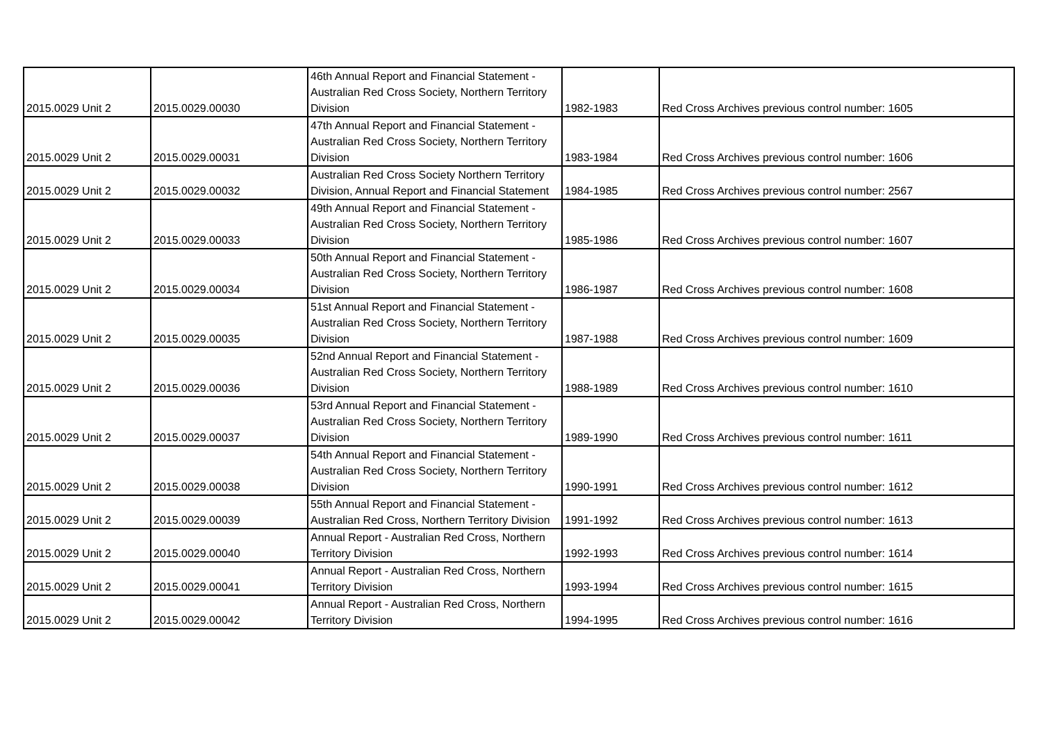| 2015.0029 Unit 2 | 2015.0029.00030 | 46th Annual Report and Financial Statement - Australian Red Cross Society, Northern Territory Division | 1982-1983 | Red Cross Archives previous control number: 1605 |
| 2015.0029 Unit 2 | 2015.0029.00031 | 47th Annual Report and Financial Statement - Australian Red Cross Society, Northern Territory Division | 1983-1984 | Red Cross Archives previous control number: 1606 |
| 2015.0029 Unit 2 | 2015.0029.00032 | Australian Red Cross Society Northern Territory Division, Annual Report and Financial Statement | 1984-1985 | Red Cross Archives previous control number: 2567 |
| 2015.0029 Unit 2 | 2015.0029.00033 | 49th Annual Report and Financial Statement - Australian Red Cross Society, Northern Territory Division | 1985-1986 | Red Cross Archives previous control number: 1607 |
| 2015.0029 Unit 2 | 2015.0029.00034 | 50th Annual Report and Financial Statement - Australian Red Cross Society, Northern Territory Division | 1986-1987 | Red Cross Archives previous control number: 1608 |
| 2015.0029 Unit 2 | 2015.0029.00035 | 51st Annual Report and Financial Statement - Australian Red Cross Society, Northern Territory Division | 1987-1988 | Red Cross Archives previous control number: 1609 |
| 2015.0029 Unit 2 | 2015.0029.00036 | 52nd Annual Report and Financial Statement - Australian Red Cross Society, Northern Territory Division | 1988-1989 | Red Cross Archives previous control number: 1610 |
| 2015.0029 Unit 2 | 2015.0029.00037 | 53rd Annual Report and Financial Statement - Australian Red Cross Society, Northern Territory Division | 1989-1990 | Red Cross Archives previous control number: 1611 |
| 2015.0029 Unit 2 | 2015.0029.00038 | 54th Annual Report and Financial Statement - Australian Red Cross Society, Northern Territory Division | 1990-1991 | Red Cross Archives previous control number: 1612 |
| 2015.0029 Unit 2 | 2015.0029.00039 | 55th Annual Report and Financial Statement - Australian Red Cross, Northern Territory Division | 1991-1992 | Red Cross Archives previous control number: 1613 |
| 2015.0029 Unit 2 | 2015.0029.00040 | Annual Report - Australian Red Cross, Northern Territory Division | 1992-1993 | Red Cross Archives previous control number: 1614 |
| 2015.0029 Unit 2 | 2015.0029.00041 | Annual Report - Australian Red Cross, Northern Territory Division | 1993-1994 | Red Cross Archives previous control number: 1615 |
| 2015.0029 Unit 2 | 2015.0029.00042 | Annual Report - Australian Red Cross, Northern Territory Division | 1994-1995 | Red Cross Archives previous control number: 1616 |